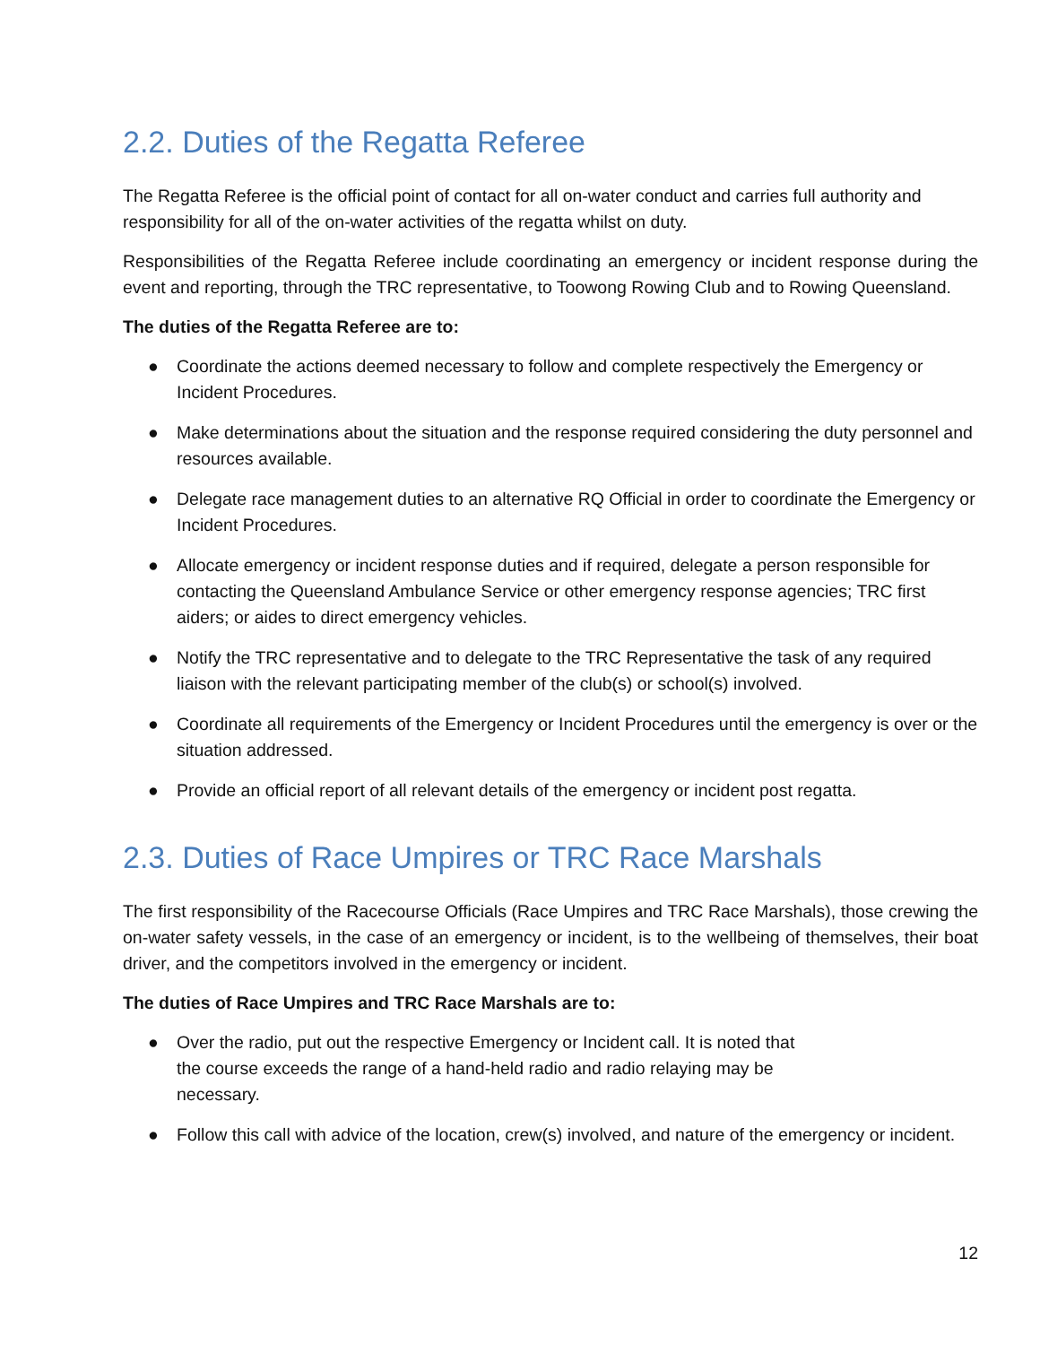2.2. Duties of the Regatta Referee
The Regatta Referee is the official point of contact for all on-water conduct and carries full authority and responsibility for all of the on-water activities of the regatta whilst on duty.
Responsibilities of the Regatta Referee include coordinating an emergency or incident response during the event and reporting, through the TRC representative, to Toowong Rowing Club and to Rowing Queensland.
The duties of the Regatta Referee are to:
● Coordinate the actions deemed necessary to follow and complete respectively the Emergency or Incident Procedures.
● Make determinations about the situation and the response required considering the duty personnel and resources available.
● Delegate race management duties to an alternative RQ Official in order to coordinate the Emergency or Incident Procedures.
● Allocate emergency or incident response duties and if required, delegate a person responsible for contacting the Queensland Ambulance Service or other emergency response agencies; TRC first aiders; or aides to direct emergency vehicles.
● Notify the TRC representative and to delegate to the TRC Representative the task of any required liaison with the relevant participating member of the club(s) or school(s) involved.
● Coordinate all requirements of the Emergency or Incident Procedures until the emergency is over or the situation addressed.
● Provide an official report of all relevant details of the emergency or incident post regatta.
2.3. Duties of Race Umpires or TRC Race Marshals
The first responsibility of the Racecourse Officials (Race Umpires and TRC Race Marshals), those crewing the on-water safety vessels, in the case of an emergency or incident, is to the wellbeing of themselves, their boat driver, and the competitors involved in the emergency or incident.
The duties of Race Umpires and TRC Race Marshals are to:
● Over the radio, put out the respective Emergency or Incident call. It is noted that the course exceeds the range of a hand-held radio and radio relaying may be necessary.
● Follow this call with advice of the location, crew(s) involved, and nature of the emergency or incident.
12